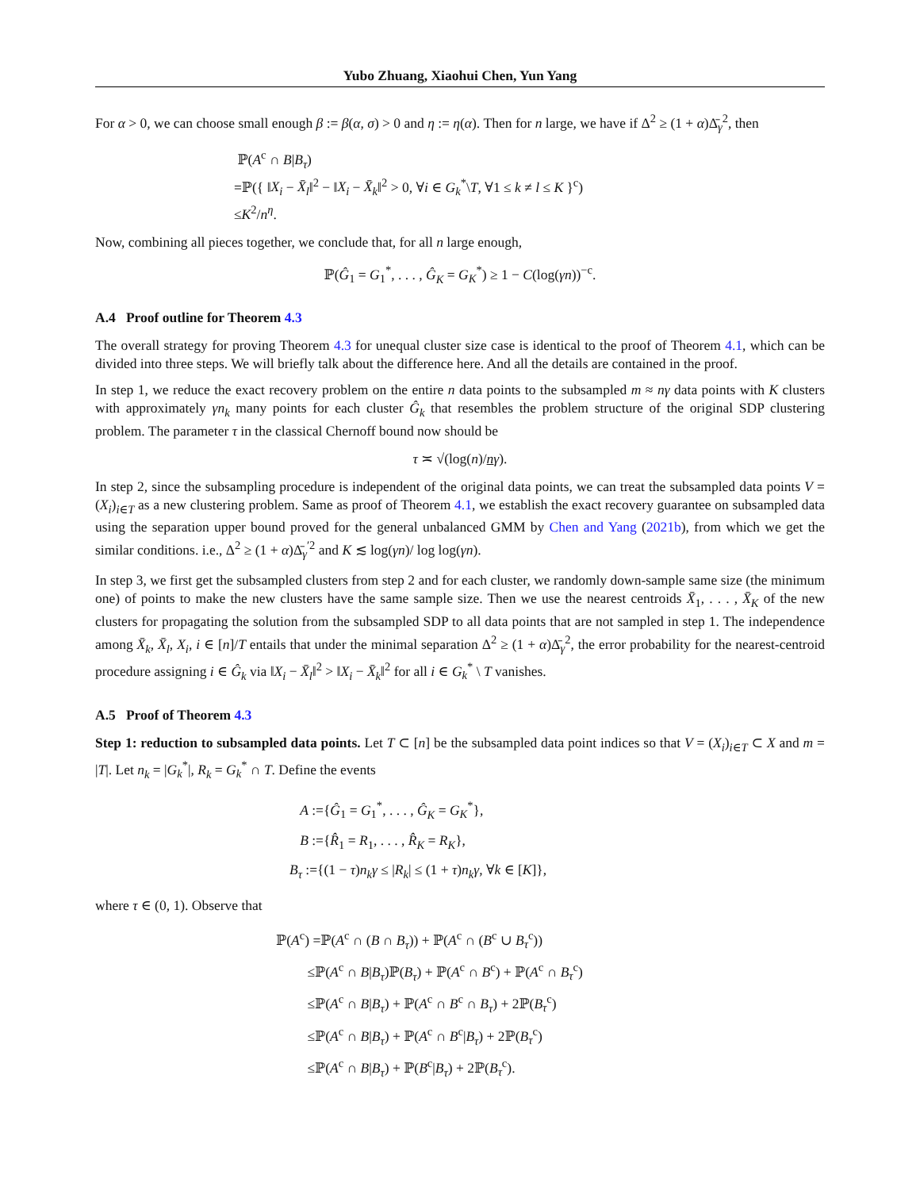Yubo Zhuang, Xiaohui Chen, Yun Yang
For α > 0, we can choose small enough β := β(α, σ) > 0 and η := η(α). Then for n large, we have if Δ<sup>2</sup> ≥ (1 + α)Δ̄<sub>γ</sub><sup>2</sup>, then
ℙ(A<sup>c</sup> ∩ B|B<sub>τ</sub>)
=ℙ({ ‖X<sub>i</sub> − X̄<sub>l</sub>‖<sup>2</sup> − ‖X<sub>i</sub> − X̄<sub>k</sub>‖<sup>2</sup> > 0, ∀i ∈ G<sub>k</sub><sup>*</sup>\T, ∀1 ≤ k ≠ l ≤ K }<sup>c</sup>)
≤K<sup>2</sup>/n<sup>η</sup>.
Now, combining all pieces together, we conclude that, for all n large enough,
ℙ(Ĝ<sub>1</sub> = G<sub>1</sub><sup>*</sup>, . . . , Ĝ<sub>K</sub> = G<sub>K</sub><sup>*</sup>) ≥ 1 − C(log(γn))<sup>−c</sup>.
A.4 Proof outline for Theorem 4.3
The overall strategy for proving Theorem 4.3 for unequal cluster size case is identical to the proof of Theorem 4.1, which can be divided into three steps. We will briefly talk about the difference here. And all the details are contained in the proof.
In step 1, we reduce the exact recovery problem on the entire n data points to the subsampled m ≈ nγ data points with K clusters with approximately γn<sub>k</sub> many points for each cluster Ĝ<sub>k</sub> that resembles the problem structure of the original SDP clustering problem. The parameter τ in the classical Chernoff bound now should be
τ ≍ √(log(n)/nγ).
In step 2, since the subsampling procedure is independent of the original data points, we can treat the subsampled data points V = (X<sub>i</sub>)<sub>i∈T</sub> as a new clustering problem. Same as proof of Theorem 4.1, we establish the exact recovery guarantee on subsampled data using the separation upper bound proved for the general unbalanced GMM by Chen and Yang (2021b), from which we get the similar conditions. i.e., Δ<sup>2</sup> ≥ (1 + α)Δ̄<sub>γ</sub><sup>′2</sup> and K ≲ log(γn)/ log log(γn).
In step 3, we first get the subsampled clusters from step 2 and for each cluster, we randomly down-sample same size (the minimum one) of points to make the new clusters have the same sample size. Then we use the nearest centroids X̄<sub>1</sub>, . . . , X̄<sub>K</sub> of the new clusters for propagating the solution from the subsampled SDP to all data points that are not sampled in step 1. The independence among X̄<sub>k</sub>, X̄<sub>l</sub>, X<sub>i</sub>, i ∈ [n]/T entails that under the minimal separation Δ<sup>2</sup> ≥ (1 + α)Δ̄<sub>γ</sub><sup>2</sup>, the error probability for the nearest-centroid procedure assigning i ∈ Ĝ<sub>k</sub> via ‖X<sub>i</sub> − X̄<sub>l</sub>‖<sup>2</sup> > ‖X<sub>i</sub> − X̄<sub>k</sub>‖<sup>2</sup> for all i ∈ G<sub>k</sub><sup>*</sup> \ T vanishes.
A.5 Proof of Theorem 4.3
Step 1: reduction to subsampled data points. Let T ⊂ [n] be the subsampled data point indices so that V = (X<sub>i</sub>)<sub>i∈T</sub> ⊂ X and m = |T|. Let n<sub>k</sub> = |G<sub>k</sub><sup>*</sup>|, R<sub>k</sub> = G<sub>k</sub><sup>*</sup> ∩ T. Define the events
A :={Ĝ<sub>1</sub> = G<sub>1</sub><sup>*</sup>, . . . , Ĝ<sub>K</sub> = G<sub>K</sub><sup>*</sup>},
B :={R̂<sub>1</sub> = R<sub>1</sub>, . . . , R̂<sub>K</sub> = R<sub>K</sub>},
B<sub>τ</sub> :={(1 − τ)n<sub>k</sub>γ ≤ |R<sub>k</sub>| ≤ (1 + τ)n<sub>k</sub>γ, ∀k ∈ [K]},
where τ ∈ (0, 1). Observe that
ℙ(A<sup>c</sup>) =ℙ(A<sup>c</sup> ∩ (B ∩ B<sub>τ</sub>)) + ℙ(A<sup>c</sup> ∩ (B<sup>c</sup> ∪ B<sub>τ</sub><sup>c</sup>))
≤ℙ(A<sup>c</sup> ∩ B|B<sub>τ</sub>)ℙ(B<sub>τ</sub>) + ℙ(A<sup>c</sup> ∩ B<sup>c</sup>) + ℙ(A<sup>c</sup> ∩ B<sub>τ</sub><sup>c</sup>)
≤ℙ(A<sup>c</sup> ∩ B|B<sub>τ</sub>) + ℙ(A<sup>c</sup> ∩ B<sup>c</sup> ∩ B<sub>τ</sub>) + 2ℙ(B<sub>τ</sub><sup>c</sup>)
≤ℙ(A<sup>c</sup> ∩ B|B<sub>τ</sub>) + ℙ(A<sup>c</sup> ∩ B<sup>c</sup>|B<sub>τ</sub>) + 2ℙ(B<sub>τ</sub><sup>c</sup>)
≤ℙ(A<sup>c</sup> ∩ B|B<sub>τ</sub>) + ℙ(B<sup>c</sup>|B<sub>τ</sub>) + 2ℙ(B<sub>τ</sub><sup>c</sup>).